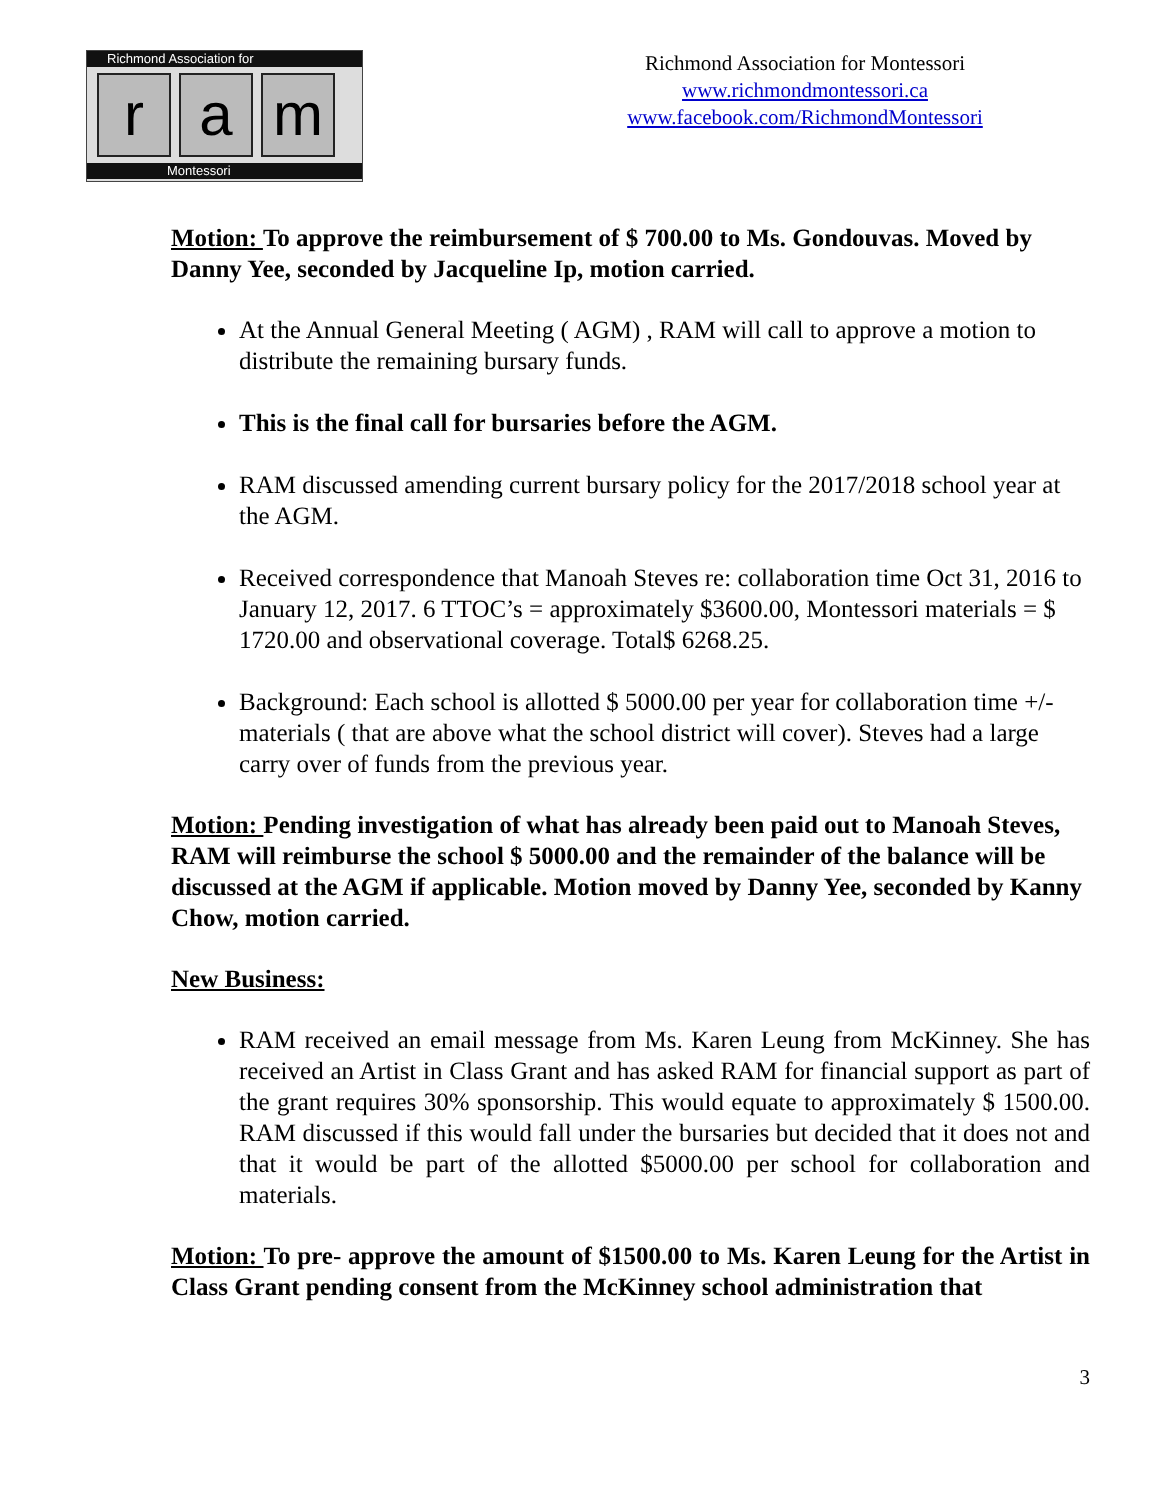Richmond Association for
r a m
Montessori
Richmond Association for Montessori
www.richmondmontessori.ca
www.facebook.com/RichmondMontessori
Motion: To approve the reimbursement of $ 700.00 to Ms. Gondouvas. Moved by Danny Yee, seconded by Jacqueline Ip, motion carried.
At the Annual General Meeting ( AGM) , RAM will call to approve a motion to distribute the remaining bursary funds.
This is the final call for bursaries before the AGM.
RAM discussed amending current bursary policy for the 2017/2018 school year at the AGM.
Received correspondence that Manoah Steves re: collaboration time Oct 31, 2016 to January 12, 2017. 6 TTOC’s = approximately $3600.00, Montessori materials = $ 1720.00 and observational coverage. Total$ 6268.25.
Background: Each school is allotted $ 5000.00 per year for collaboration time +/- materials ( that are above what the school district will cover). Steves had a large carry over of funds from the previous year.
Motion: Pending investigation of what has already been paid out to Manoah Steves, RAM will reimburse the school $ 5000.00 and the remainder of the balance will be discussed at the AGM if applicable. Motion moved by Danny Yee, seconded by Kanny Chow, motion carried.
New Business:
RAM received an email message from Ms. Karen Leung from McKinney. She has received an Artist in Class Grant and has asked RAM for financial support as part of the grant requires 30% sponsorship. This would equate to approximately $ 1500.00. RAM discussed if this would fall under the bursaries but decided that it does not and that it would be part of the allotted $5000.00 per school for collaboration and materials.
Motion: To pre- approve the amount of $1500.00 to Ms. Karen Leung for the Artist in Class Grant pending consent from the McKinney school administration that
3